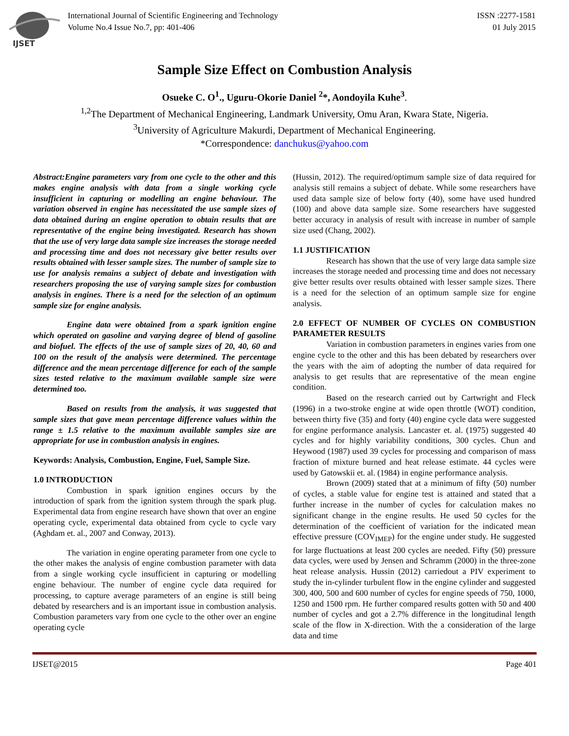IJSET
International Journal of Scientific Engineering and Technology
Volume No.4 Issue No.7, pp: 401-406
ISSN :2277-1581
01 July 2015
Sample Size Effect on Combustion Analysis
Osueke C. O<sup>1</sup>., Uguru-Okorie Daniel <sup>2</sup>*, Aondoyila Kuhe<sup>3</sup>.
<sup>1,2</sup>The Department of Mechanical Engineering, Landmark University, Omu Aran, Kwara State, Nigeria.
<sup>3</sup> University of Agriculture Makurdi, Department of Mechanical Engineering.
*Correspondence: danchukus@yahoo.com
Abstract:Engine parameters vary from one cycle to the other and this makes engine analysis with data from a single working cycle insufficient in capturing or modelling an engine behaviour. The variation observed in engine has necessitated the use sample sizes of data obtained during an engine operation to obtain results that are representative of the engine being investigated. Research has shown that the use of very large data sample size increases the storage needed and processing time and does not necessary give better results over results obtained with lesser sample sizes. The number of sample size to use for analysis remains a subject of debate and investigation with researchers proposing the use of varying sample sizes for combustion analysis in engines. There is a need for the selection of an optimum sample size for engine analysis.
Engine data were obtained from a spark ignition engine which operated on gasoline and varying degree of blend of gasoline and biofuel. The effects of the use of sample sizes of 20, 40, 60 and 100 on the result of the analysis were determined. The percentage difference and the mean percentage difference for each of the sample sizes tested relative to the maximum available sample size were determined too.
Based on results from the analysis, it was suggested that sample sizes that gave mean percentage difference values within the range ± 1.5 relative to the maximum available samples size are appropriate for use in combustion analysis in engines.
Keywords: Analysis, Combustion, Engine, Fuel, Sample Size.
1.0 INTRODUCTION
Combustion in spark ignition engines occurs by the introduction of spark from the ignition system through the spark plug. Experimental data from engine research have shown that over an engine operating cycle, experimental data obtained from cycle to cycle vary (Aghdam et. al., 2007 and Conway, 2013).
The variation in engine operating parameter from one cycle to the other makes the analysis of engine combustion parameter with data from a single working cycle insufficient in capturing or modelling engine behaviour. The number of engine cycle data required for processing, to capture average parameters of an engine is still being debated by researchers and is an important issue in combustion analysis. Combustion parameters vary from one cycle to the other over an engine operating cycle
(Hussin, 2012). The required/optimum sample size of data required for analysis still remains a subject of debate. While some researchers have used data sample size of below forty (40), some have used hundred (100) and above data sample size. Some researchers have suggested better accuracy in analysis of result with increase in number of sample size used (Chang, 2002).
1.1 JUSTIFICATION
Research has shown that the use of very large data sample size increases the storage needed and processing time and does not necessary give better results over results obtained with lesser sample sizes. There is a need for the selection of an optimum sample size for engine analysis.
2.0 EFFECT OF NUMBER OF CYCLES ON COMBUSTION PARAMETER RESULTS
Variation in combustion parameters in engines varies from one engine cycle to the other and this has been debated by researchers over the years with the aim of adopting the number of data required for analysis to get results that are representative of the mean engine condition.
Based on the research carried out by Cartwright and Fleck (1996) in a two-stroke engine at wide open throttle (WOT) condition, between thirty five (35) and forty (40) engine cycle data were suggested for engine performance analysis. Lancaster et. al. (1975) suggested 40 cycles and for highly variability conditions, 300 cycles. Chun and Heywood (1987) used 39 cycles for processing and comparison of mass fraction of mixture burned and heat release estimate. 44 cycles were used by Gatowskii et. al. (1984) in engine performance analysis.
Brown (2009) stated that at a minimum of fifty (50) number of cycles, a stable value for engine test is attained and stated that a further increase in the number of cycles for calculation makes no significant change in the engine results. He used 50 cycles for the determination of the coefficient of variation for the indicated mean effective pressure (COV<sub>IMEP</sub>) for the engine under study. He suggested for large fluctuations at least 200 cycles are needed. Fifty (50) pressure data cycles, were used by Jensen and Schramm (2000) in the three-zone heat release analysis. Hussin (2012) carriedout a PIV experiment to study the in-cylinder turbulent flow in the engine cylinder and suggested 300, 400, 500 and 600 number of cycles for engine speeds of 750, 1000, 1250 and 1500 rpm. He further compared results gotten with 50 and 400 number of cycles and got a 2.7% difference in the longitudinal length scale of the flow in X-direction. With the a consideration of the large data and time
IJSET@2015 Page 401